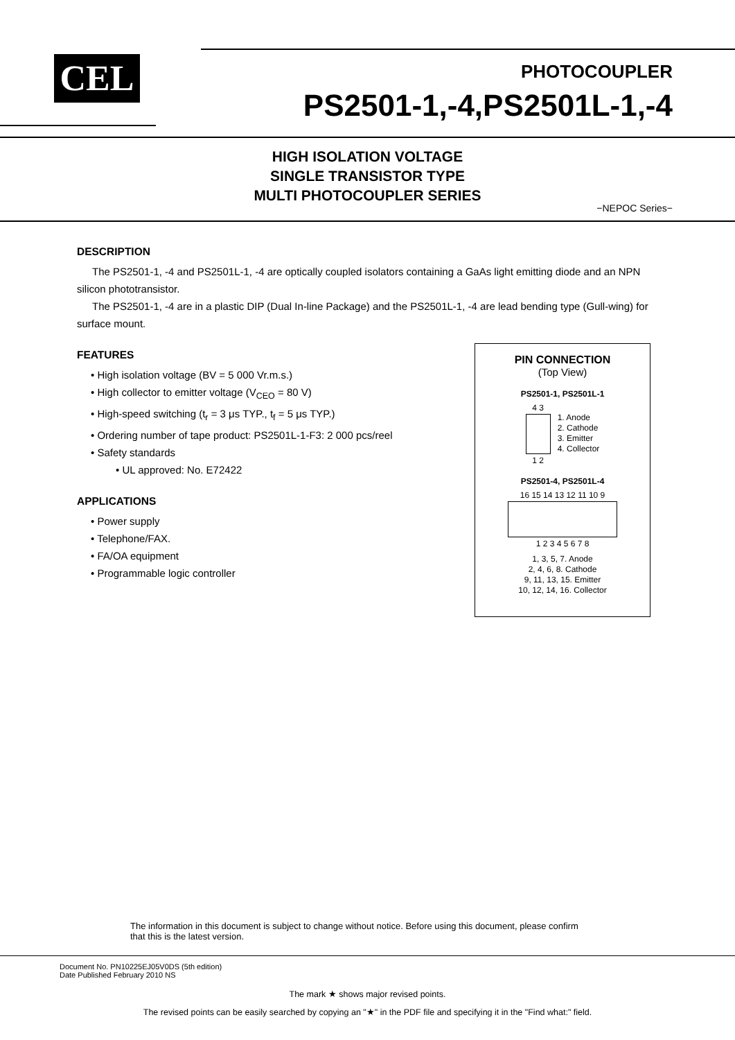CEL
PHOTOCOUPLER
PS2501-1,-4,PS2501L-1,-4
HIGH ISOLATION VOLTAGE
SINGLE TRANSISTOR TYPE
MULTI PHOTOCOUPLER SERIES
−NEPOC Series−
DESCRIPTION
The PS2501-1, -4 and PS2501L-1, -4 are optically coupled isolators containing a GaAs light emitting diode and an NPN silicon phototransistor.
The PS2501-1, -4 are in a plastic DIP (Dual In-line Package) and the PS2501L-1, -4 are lead bending type (Gull-wing) for surface mount.
FEATURES
• High isolation voltage (BV = 5 000 Vr.m.s.)
• High collector to emitter voltage (V<sub>CEO</sub> = 80 V)
• High-speed switching (t<sub>r</sub> = 3 μs TYP., t<sub>f</sub> = 5 μs TYP.)
• Ordering number of tape product: PS2501L-1-F3: 2 000 pcs/reel
• Safety standards
• UL approved: No. E72422
APPLICATIONS
• Power supply
• Telephone/FAX.
• FA/OA equipment
• Programmable logic controller
PIN CONNECTION
(Top View)
PS2501-1, PS2501L-1
4 3
1 2
1. Anode
2. Cathode
3. Emitter
4. Collector
PS2501-4, PS2501L-4
16 15 14 13 12 11 10 9
1 2 3 4 5 6 7 8
1, 3, 5, 7. Anode
2, 4, 6, 8. Cathode
9, 11, 13, 15. Emitter
10, 12, 14, 16. Collector
The information in this document is subject to change without notice. Before using this document, please confirm
that this is the latest version.
Document No. PN10225EJ05V0DS (5th edition)
Date Published February 2010 NS
The mark ★ shows major revised points.
The revised points can be easily searched by copying an "★" in the PDF file and specifying it in the "Find what:" field.